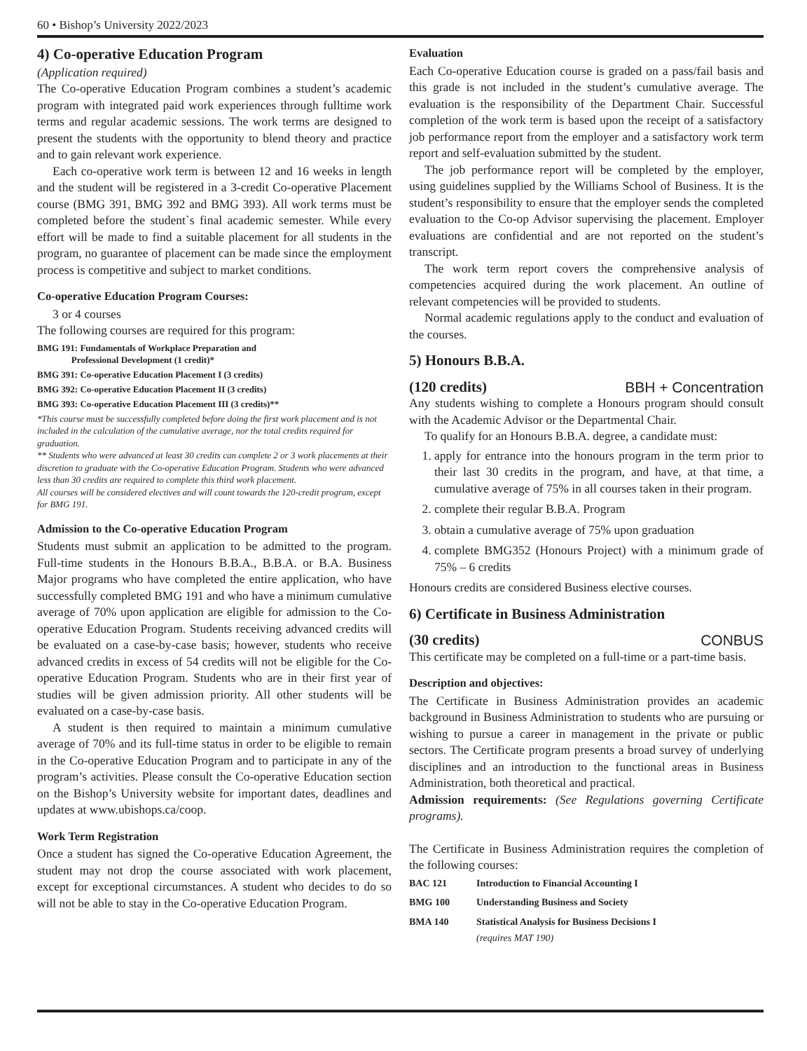60 • Bishop’s University 2022/2023
4) Co-operative Education Program
(Application required)
The Co-operative Education Program combines a student’s academic program with integrated paid work experiences through fulltime work terms and regular academic sessions. The work terms are designed to present the students with the opportunity to blend theory and practice and to gain relevant work experience.
Each co-operative work term is between 12 and 16 weeks in length and the student will be registered in a 3-credit Co-operative Placement course (BMG 391, BMG 392 and BMG 393). All work terms must be completed before the student`s final academic semester. While every effort will be made to find a suitable placement for all students in the program, no guarantee of placement can be made since the employment process is competitive and subject to market conditions.
Co-operative Education Program Courses:
3 or 4 courses
The following courses are required for this program:
BMG 191: Fundamentals of Workplace Preparation and
Professional Development (1 credit)*
BMG 391: Co-operative Education Placement I (3 credits)
BMG 392: Co-operative Education Placement II (3 credits)
BMG 393: Co-operative Education Placement III (3 credits)**
*This course must be successfully completed before doing the first work placement and is not included in the calculation of the cumulative average, nor the total credits required for graduation.
** Students who were advanced at least 30 credits can complete 2 or 3 work placements at their discretion to graduate with the Co-operative Education Program. Students who were advanced less than 30 credits are required to complete this third work placement.
All courses will be considered electives and will count towards the 120-credit program, except for BMG 191.
Admission to the Co-operative Education Program
Students must submit an application to be admitted to the program. Full-time students in the Honours B.B.A., B.B.A. or B.A. Business Major programs who have completed the entire application, who have successfully completed BMG 191 and who have a minimum cumulative average of 70% upon application are eligible for admission to the Co-operative Education Program. Students receiving advanced credits will be evaluated on a case-by-case basis; however, students who receive advanced credits in excess of 54 credits will not be eligible for the Co-operative Education Program. Students who are in their first year of studies will be given admission priority. All other students will be evaluated on a case-by-case basis.
A student is then required to maintain a minimum cumulative average of 70% and its full-time status in order to be eligible to remain in the Co-operative Education Program and to participate in any of the program’s activities. Please consult the Co-operative Education section on the Bishop’s University website for important dates, deadlines and updates at www.ubishops.ca/coop.
Work Term Registration
Once a student has signed the Co-operative Education Agreement, the student may not drop the course associated with work placement, except for exceptional circumstances. A student who decides to do so will not be able to stay in the Co-operative Education Program.
Evaluation
Each Co-operative Education course is graded on a pass/fail basis and this grade is not included in the student’s cumulative average. The evaluation is the responsibility of the Department Chair. Successful completion of the work term is based upon the receipt of a satisfactory job performance report from the employer and a satisfactory work term report and self-evaluation submitted by the student.
The job performance report will be completed by the employer, using guidelines supplied by the Williams School of Business. It is the student’s responsibility to ensure that the employer sends the completed evaluation to the Co-op Advisor supervising the placement. Employer evaluations are confidential and are not reported on the student’s transcript.
The work term report covers the comprehensive analysis of competencies acquired during the work placement. An outline of relevant competencies will be provided to students.
Normal academic regulations apply to the conduct and evaluation of the courses.
5) Honours B.B.A.
(120 credits) BBH + Concentration
Any students wishing to complete a Honours program should consult with the Academic Advisor or the Departmental Chair.
To qualify for an Honours B.B.A. degree, a candidate must:
1. apply for entrance into the honours program in the term prior to their last 30 credits in the program, and have, at that time, a cumulative average of 75% in all courses taken in their program.
2. complete their regular B.B.A. Program
3. obtain a cumulative average of 75% upon graduation
4. complete BMG352 (Honours Project) with a minimum grade of 75% – 6 credits
Honours credits are considered Business elective courses.
6) Certificate in Business Administration
(30 credits) CONBUS
This certificate may be completed on a full-time or a part-time basis.
Description and objectives:
The Certificate in Business Administration provides an academic background in Business Administration to students who are pursuing or wishing to pursue a career in management in the private or public sectors. The Certificate program presents a broad survey of underlying disciplines and an introduction to the functional areas in Business Administration, both theoretical and practical.
Admission requirements: (See Regulations governing Certificate programs).
The Certificate in Business Administration requires the completion of the following courses:
| BAC 121 | Introduction to Financial Accounting I |
| BMG 100 | Understanding Business and Society |
| BMA 140 | Statistical Analysis for Business Decisions I (requires MAT 190) |